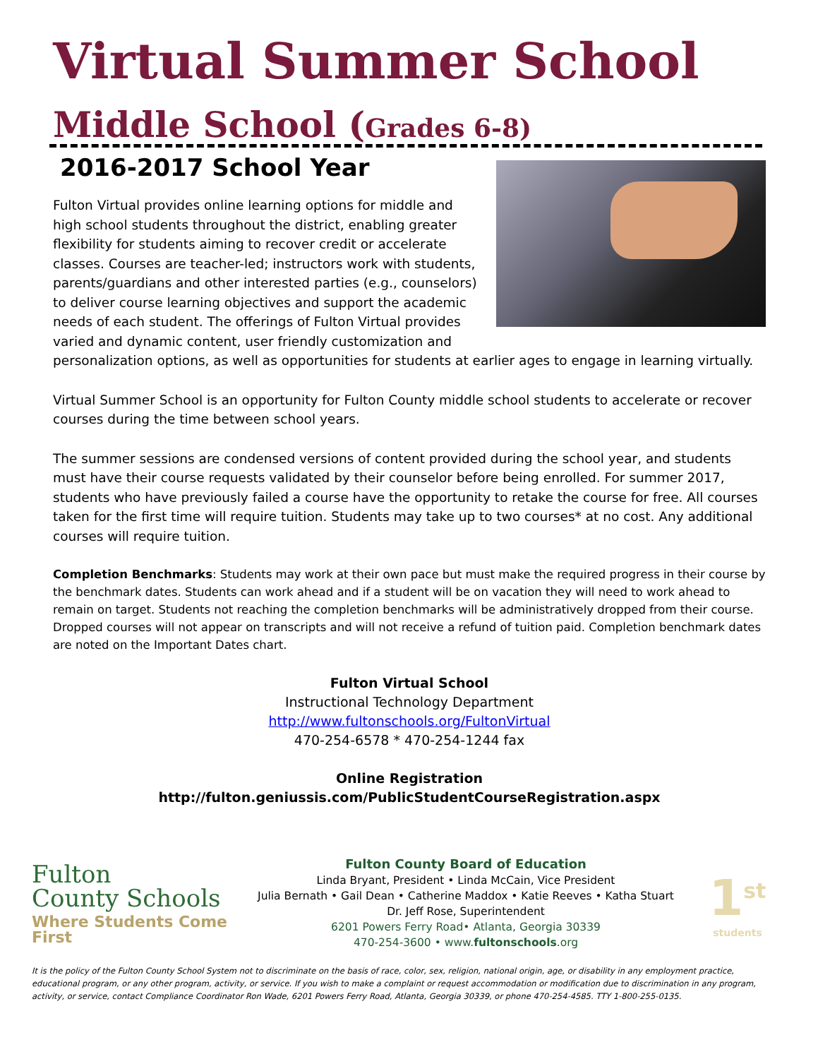Virtual Summer School
Middle School (Grades 6-8)
2016-2017 School Year
Fulton Virtual provides online learning options for middle and high school students throughout the district, enabling greater flexibility for students aiming to recover credit or accelerate classes. Courses are teacher-led; instructors work with students, parents/guardians and other interested parties (e.g., counselors) to deliver course learning objectives and support the academic needs of each student. The offerings of Fulton Virtual provides varied and dynamic content, user friendly customization and personalization options, as well as opportunities for students at earlier ages to engage in learning virtually.
Virtual Summer School is an opportunity for Fulton County middle school students to accelerate or recover courses during the time between school years.
The summer sessions are condensed versions of content provided during the school year, and students must have their course requests validated by their counselor before being enrolled. For summer 2017, students who have previously failed a course have the opportunity to retake the course for free. All courses taken for the first time will require tuition. Students may take up to two courses* at no cost. Any additional courses will require tuition.
Completion Benchmarks: Students may work at their own pace but must make the required progress in their course by the benchmark dates. Students can work ahead and if a student will be on vacation they will need to work ahead to remain on target. Students not reaching the completion benchmarks will be administratively dropped from their course. Dropped courses will not appear on transcripts and will not receive a refund of tuition paid. Completion benchmark dates are noted on the Important Dates chart.
Fulton Virtual School
Instructional Technology Department
http://www.fultonschools.org/FultonVirtual
470-254-6578 * 470-254-1244 fax
Online Registration
http://fulton.geniussis.com/PublicStudentCourseRegistration.aspx
Fulton
County Schools
Where Students Come First
Fulton County Board of Education
Linda Bryant, President • Linda McCain, Vice President
Julia Bernath • Gail Dean • Catherine Maddox • Katie Reeves • Katha Stuart
Dr. Jeff Rose, Superintendent
6201 Powers Ferry Road• Atlanta, Georgia 30339
470-254-3600 • www.fultonschools.org
1<sup>st</sup>
students
It is the policy of the Fulton County School System not to discriminate on the basis of race, color, sex, religion, national origin, age, or disability in any employment practice, educational program, or any other program, activity, or service. If you wish to make a complaint or request accommodation or modification due to discrimination in any program, activity, or service, contact Compliance Coordinator Ron Wade, 6201 Powers Ferry Road, Atlanta, Georgia 30339, or phone 470-254-4585. TTY 1-800-255-0135.